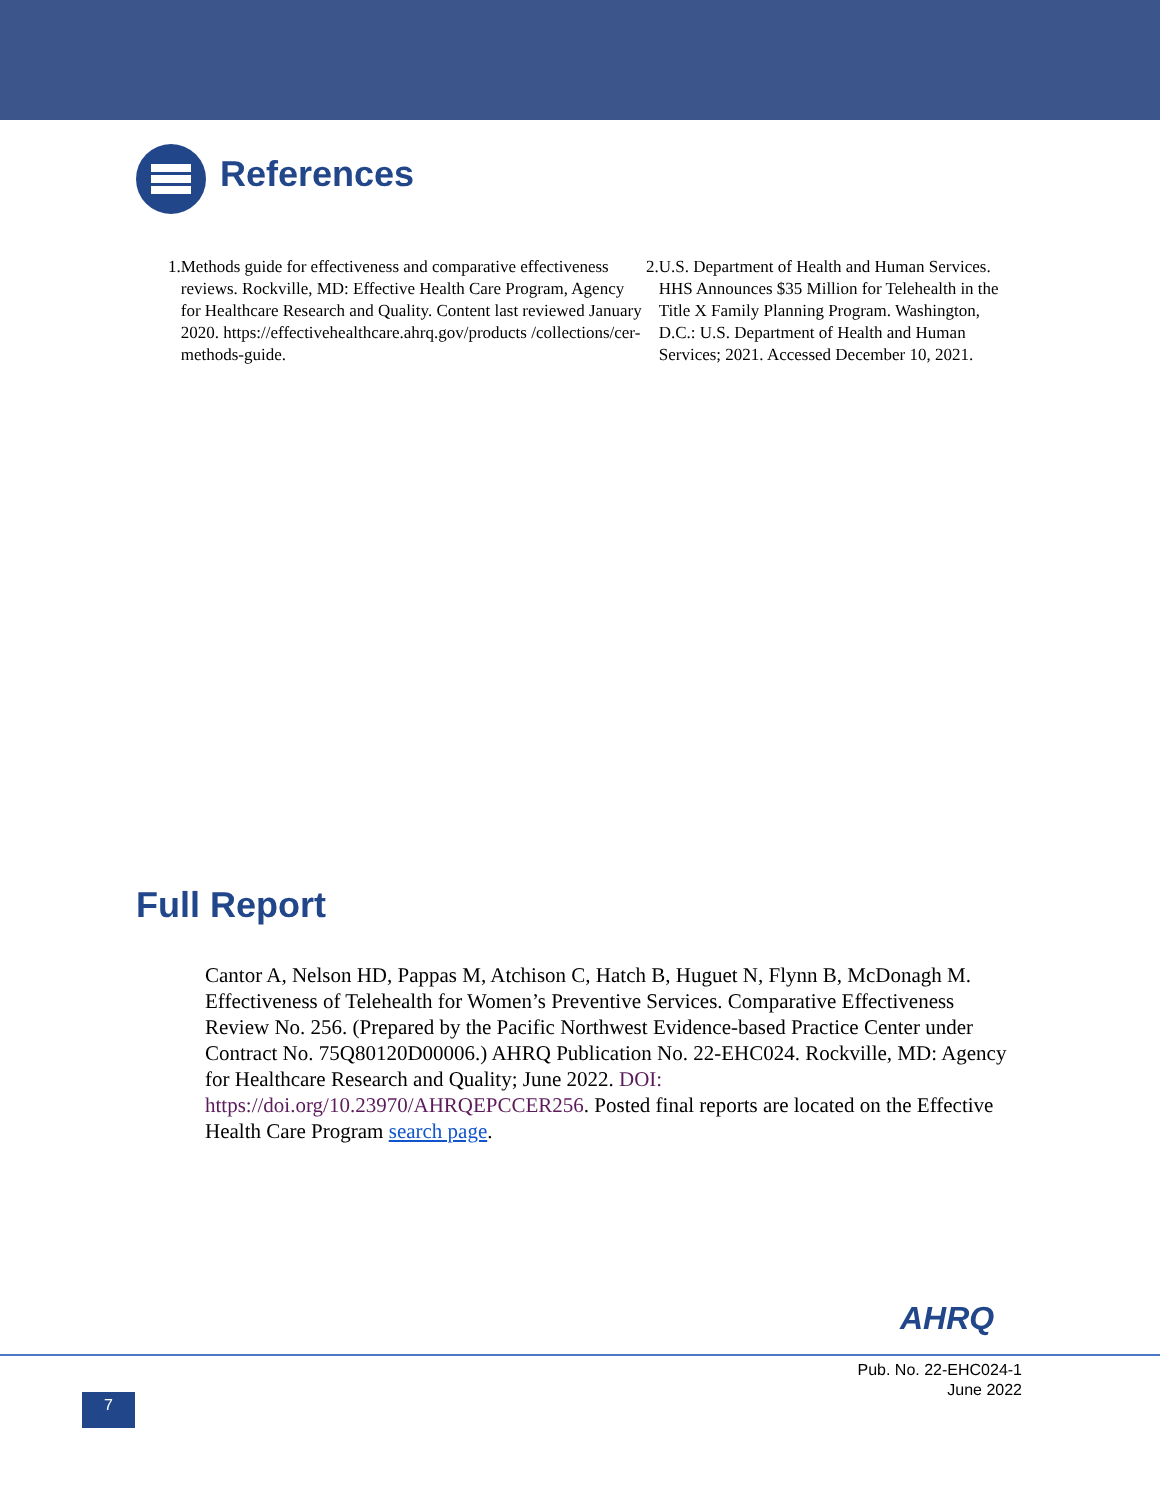References
1. Methods guide for effectiveness and comparative effectiveness reviews. Rockville, MD: Effective Health Care Program, Agency for Healthcare Research and Quality. Content last reviewed January 2020. https://effectivehealthcare.ahrq.gov/products /collections/cer-methods-guide.
2. U.S. Department of Health and Human Services. HHS Announces $35 Million for Telehealth in the Title X Family Planning Program. Washington, D.C.: U.S. Department of Health and Human Services; 2021. Accessed December 10, 2021.
Full Report
Cantor A, Nelson HD, Pappas M, Atchison C, Hatch B, Huguet N, Flynn B, McDonagh M. Effectiveness of Telehealth for Women’s Preventive Services. Comparative Effectiveness Review No. 256. (Prepared by the Pacific Northwest Evidence-based Practice Center under Contract No. 75Q80120D00006.) AHRQ Publication No. 22-EHC024. Rockville, MD: Agency for Healthcare Research and Quality; June 2022. DOI: https://doi.org/10.23970/AHRQEPCCER256. Posted final reports are located on the Effective Health Care Program search page.
AHRQ
Pub. No. 22-EHC024-1
June 2022
7